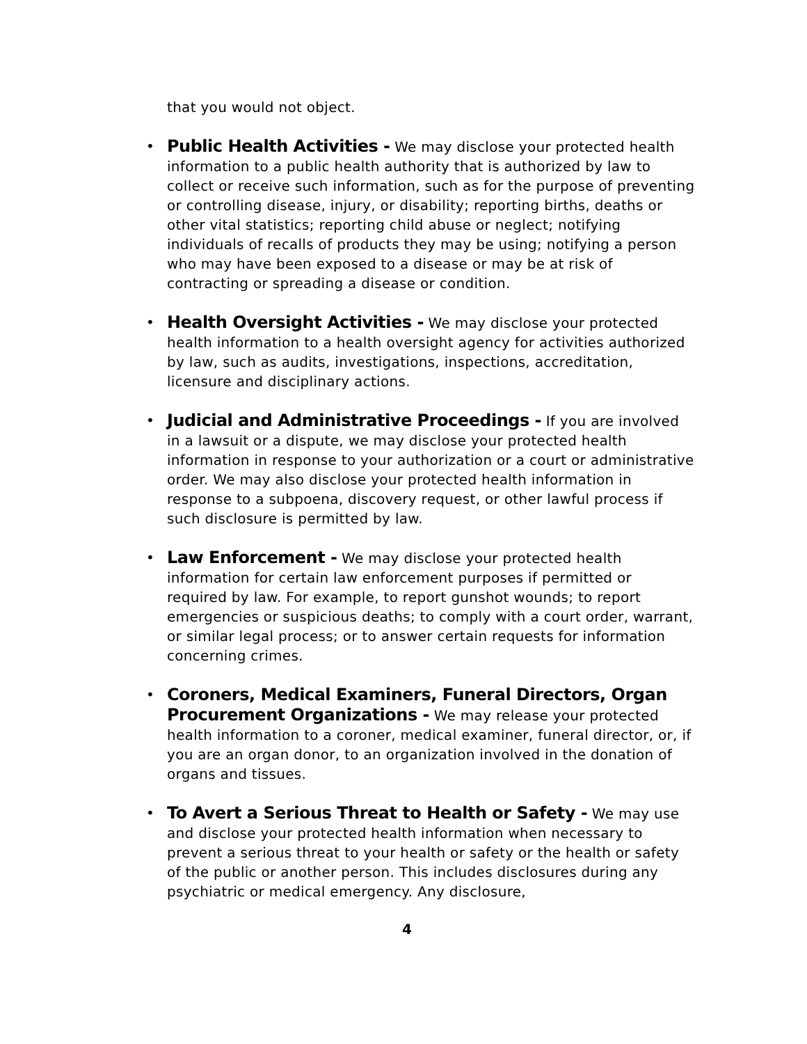that you would not object.
• Public Health Activities - We may disclose your protected health information to a public health authority that is authorized by law to collect or receive such information, such as for the purpose of preventing or controlling disease, injury, or disability; reporting births, deaths or other vital statistics; reporting child abuse or neglect; notifying individuals of recalls of products they may be using; notifying a person who may have been exposed to a disease or may be at risk of contracting or spreading a disease or condition.
• Health Oversight Activities - We may disclose your protected health information to a health oversight agency for activities authorized by law, such as audits, investigations, inspections, accreditation, licensure and disciplinary actions.
• Judicial and Administrative Proceedings - If you are involved in a lawsuit or a dispute, we may disclose your protected health information in response to your authorization or a court or administrative order. We may also disclose your protected health information in response to a subpoena, discovery request, or other lawful process if such disclosure is permitted by law.
• Law Enforcement - We may disclose your protected health information for certain law enforcement purposes if permitted or required by law. For example, to report gunshot wounds; to report emergencies or suspicious deaths; to comply with a court order, warrant, or similar legal process; or to answer certain requests for information concerning crimes.
• Coroners, Medical Examiners, Funeral Directors, Organ Procurement Organizations - We may release your protected health information to a coroner, medical examiner, funeral director, or, if you are an organ donor, to an organization involved in the donation of organs and tissues.
• To Avert a Serious Threat to Health or Safety - We may use and disclose your protected health information when necessary to prevent a serious threat to your health or safety or the health or safety of the public or another person. This includes disclosures during any psychiatric or medical emergency. Any disclosure,
4